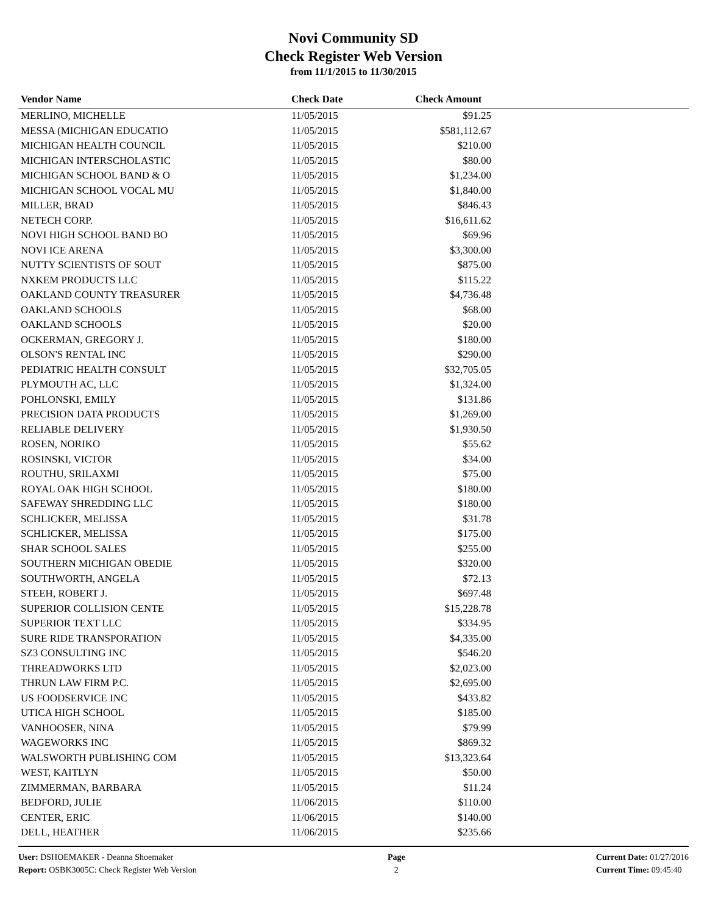Novi Community SD
Check Register Web Version
from 11/1/2015 to 11/30/2015
| Vendor Name | Check Date | Check Amount | |
| --- | --- | --- | --- |
| MERLINO, MICHELLE | 11/05/2015 | $91.25 | |
| MESSA (MICHIGAN EDUCATIO | 11/05/2015 | $581,112.67 | |
| MICHIGAN HEALTH COUNCIL | 11/05/2015 | $210.00 | |
| MICHIGAN INTERSCHOLASTIC | 11/05/2015 | $80.00 | |
| MICHIGAN SCHOOL BAND & O | 11/05/2015 | $1,234.00 | |
| MICHIGAN SCHOOL VOCAL MU | 11/05/2015 | $1,840.00 | |
| MILLER, BRAD | 11/05/2015 | $846.43 | |
| NETECH CORP. | 11/05/2015 | $16,611.62 | |
| NOVI HIGH SCHOOL BAND BO | 11/05/2015 | $69.96 | |
| NOVI ICE ARENA | 11/05/2015 | $3,300.00 | |
| NUTTY SCIENTISTS OF SOUT | 11/05/2015 | $875.00 | |
| NXKEM PRODUCTS LLC | 11/05/2015 | $115.22 | |
| OAKLAND COUNTY TREASURER | 11/05/2015 | $4,736.48 | |
| OAKLAND SCHOOLS | 11/05/2015 | $68.00 | |
| OAKLAND SCHOOLS | 11/05/2015 | $20.00 | |
| OCKERMAN, GREGORY J. | 11/05/2015 | $180.00 | |
| OLSON'S RENTAL INC | 11/05/2015 | $290.00 | |
| PEDIATRIC HEALTH CONSULT | 11/05/2015 | $32,705.05 | |
| PLYMOUTH AC, LLC | 11/05/2015 | $1,324.00 | |
| POHLONSKI, EMILY | 11/05/2015 | $131.86 | |
| PRECISION DATA PRODUCTS | 11/05/2015 | $1,269.00 | |
| RELIABLE DELIVERY | 11/05/2015 | $1,930.50 | |
| ROSEN, NORIKO | 11/05/2015 | $55.62 | |
| ROSINSKI, VICTOR | 11/05/2015 | $34.00 | |
| ROUTHU, SRILAXMI | 11/05/2015 | $75.00 | |
| ROYAL OAK HIGH SCHOOL | 11/05/2015 | $180.00 | |
| SAFEWAY SHREDDING LLC | 11/05/2015 | $180.00 | |
| SCHLICKER, MELISSA | 11/05/2015 | $31.78 | |
| SCHLICKER, MELISSA | 11/05/2015 | $175.00 | |
| SHAR SCHOOL SALES | 11/05/2015 | $255.00 | |
| SOUTHERN MICHIGAN OBEDIE | 11/05/2015 | $320.00 | |
| SOUTHWORTH, ANGELA | 11/05/2015 | $72.13 | |
| STEEH, ROBERT J. | 11/05/2015 | $697.48 | |
| SUPERIOR COLLISION CENTE | 11/05/2015 | $15,228.78 | |
| SUPERIOR TEXT LLC | 11/05/2015 | $334.95 | |
| SURE RIDE TRANSPORATION | 11/05/2015 | $4,335.00 | |
| SZ3 CONSULTING INC | 11/05/2015 | $546.20 | |
| THREADWORKS LTD | 11/05/2015 | $2,023.00 | |
| THRUN LAW FIRM P.C. | 11/05/2015 | $2,695.00 | |
| US FOODSERVICE INC | 11/05/2015 | $433.82 | |
| UTICA HIGH SCHOOL | 11/05/2015 | $185.00 | |
| VANHOOSER, NINA | 11/05/2015 | $79.99 | |
| WAGEWORKS INC | 11/05/2015 | $869.32 | |
| WALSWORTH PUBLISHING COM | 11/05/2015 | $13,323.64 | |
| WEST, KAITLYN | 11/05/2015 | $50.00 | |
| ZIMMERMAN, BARBARA | 11/05/2015 | $11.24 | |
| BEDFORD, JULIE | 11/06/2015 | $110.00 | |
| CENTER, ERIC | 11/06/2015 | $140.00 | |
| DELL, HEATHER | 11/06/2015 | $235.66 | |
User: DSHOEMAKER - Deanna Shoemaker
Report: OSBK3005C: Check Register Web Version
Page
2
Current Date: 01/27/2016
Current Time: 09:45:40